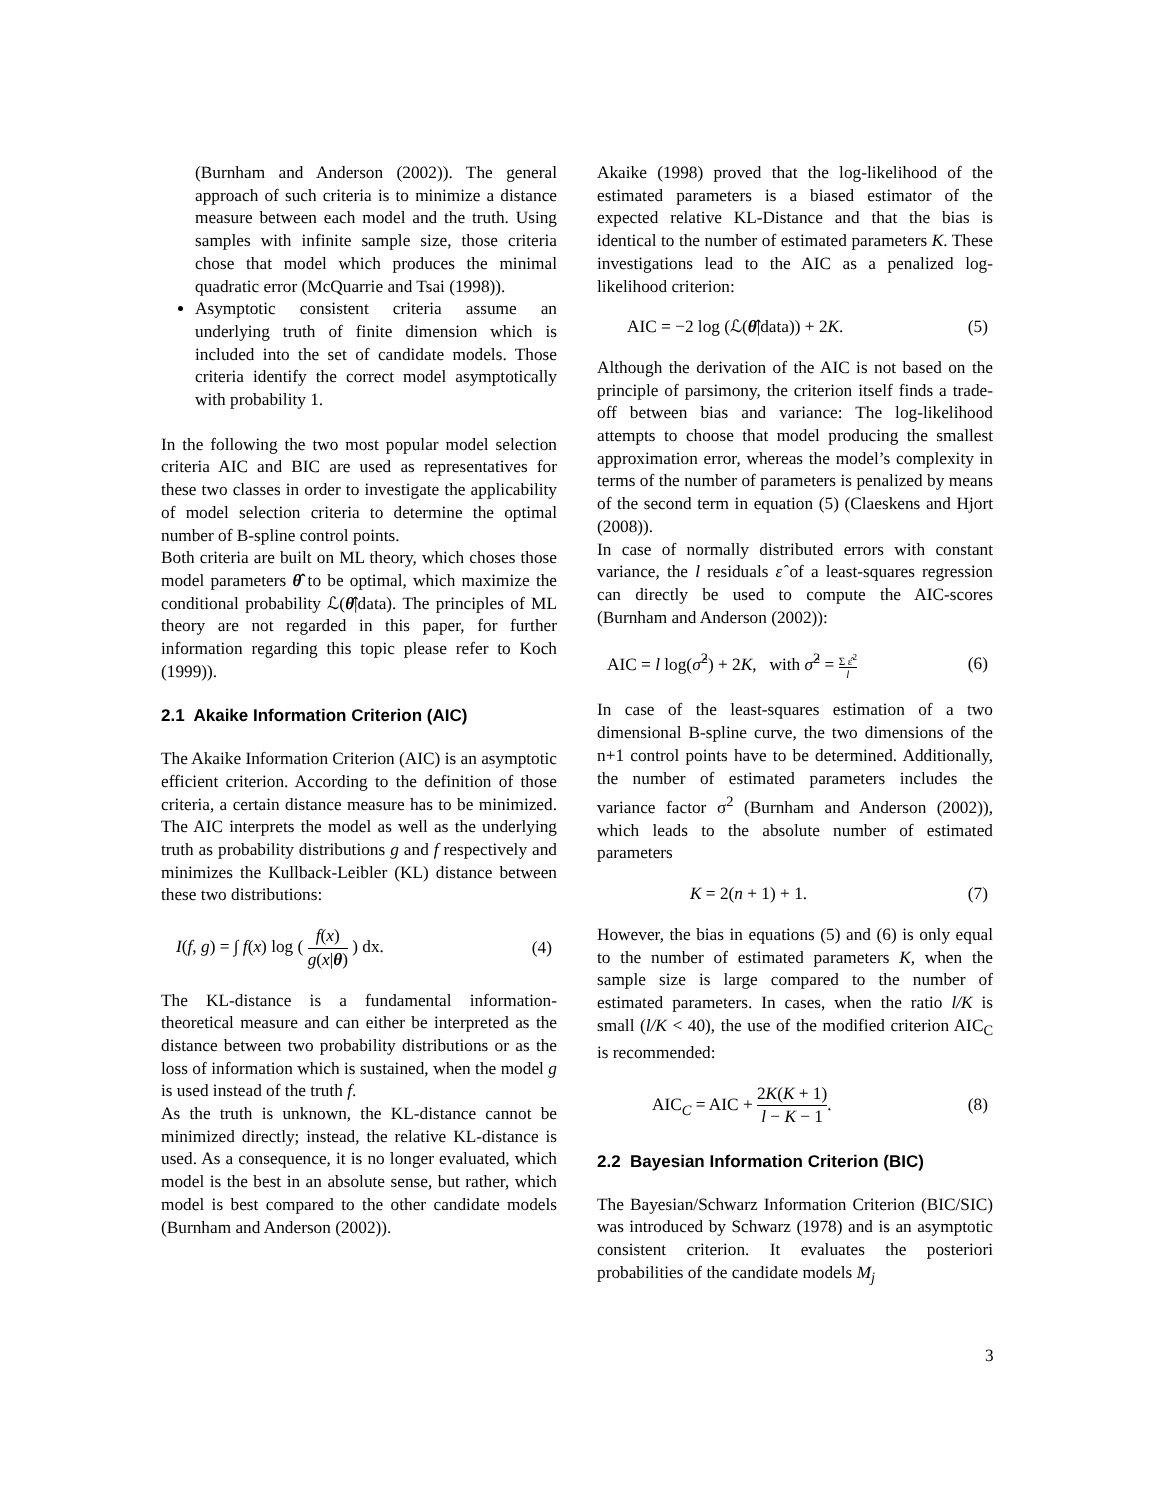(Burnham and Anderson (2002)). The general approach of such criteria is to minimize a distance measure between each model and the truth. Using samples with infinite sample size, those criteria chose that model which produces the minimal quadratic error (McQuarrie and Tsai (1998)).
Asymptotic consistent criteria assume an underlying truth of finite dimension which is included into the set of candidate models. Those criteria identify the correct model asymptotically with probability 1.
In the following the two most popular model selection criteria AIC and BIC are used as representatives for these two classes in order to investigate the applicability of model selection criteria to determine the optimal number of B-spline control points.
Both criteria are built on ML theory, which choses those model parameters θ̂ to be optimal, which maximize the conditional probability ℒ(θ̂|data). The principles of ML theory are not regarded in this paper, for further information regarding this topic please refer to Koch (1999)).
2.1 Akaike Information Criterion (AIC)
The Akaike Information Criterion (AIC) is an asymptotic efficient criterion. According to the definition of those criteria, a certain distance measure has to be minimized. The AIC interprets the model as well as the underlying truth as probability distributions g and f respectively and minimizes the Kullback-Leibler (KL) distance between these two distributions:
I(f, g) = ∫ f(x) log ( f(x) g(x|θ) ) dx. (4)
The KL-distance is a fundamental information-theoretical measure and can either be interpreted as the distance between two probability distributions or as the loss of information which is sustained, when the model g is used instead of the truth f.
As the truth is unknown, the KL-distance cannot be minimized directly; instead, the relative KL-distance is used. As a consequence, it is no longer evaluated, which model is the best in an absolute sense, but rather, which model is best compared to the other candidate models (Burnham and Anderson (2002)).
Akaike (1998) proved that the log-likelihood of the estimated parameters is a biased estimator of the expected relative KL-Distance and that the bias is identical to the number of estimated parameters K. These investigations lead to the AIC as a penalized log-likelihood criterion:
AIC = −2 log (ℒ(θ̂|data)) + 2K. (5)
Although the derivation of the AIC is not based on the principle of parsimony, the criterion itself finds a trade-off between bias and variance: The log-likelihood attempts to choose that model producing the smallest approximation error, whereas the model’s complexity in terms of the number of parameters is penalized by means of the second term in equation (5) (Claeskens and Hjort (2008)).
In case of normally distributed errors with constant variance, the l residuals ε̂ of a least-squares regression can directly be used to compute the AIC-scores (Burnham and Anderson (2002)):
AIC = l log(σ̂<sup>2</sup>) + 2K, with σ̂<sup>2</sup> = Σ ε̂<sup>2</sup> l (6)
In case of the least-squares estimation of a two dimensional B-spline curve, the two dimensions of the n+1 control points have to be determined. Additionally, the number of estimated parameters includes the variance factor σ<sup>2</sup> (Burnham and Anderson (2002)), which leads to the absolute number of estimated parameters
K = 2(n + 1) + 1. (7)
However, the bias in equations (5) and (6) is only equal to the number of estimated parameters K, when the sample size is large compared to the number of estimated parameters. In cases, when the ratio l/K is small (l/K < 40), the use of the modified criterion AIC<sub>C</sub> is recommended:
AIC<sub>C</sub> = AIC + 2K(K + 1) l − K − 1. (8)
2.2 Bayesian Information Criterion (BIC)
The Bayesian/Schwarz Information Criterion (BIC/SIC) was introduced by Schwarz (1978) and is an asymptotic consistent criterion. It evaluates the posteriori probabilities of the candidate models M<sub>j</sub>
3